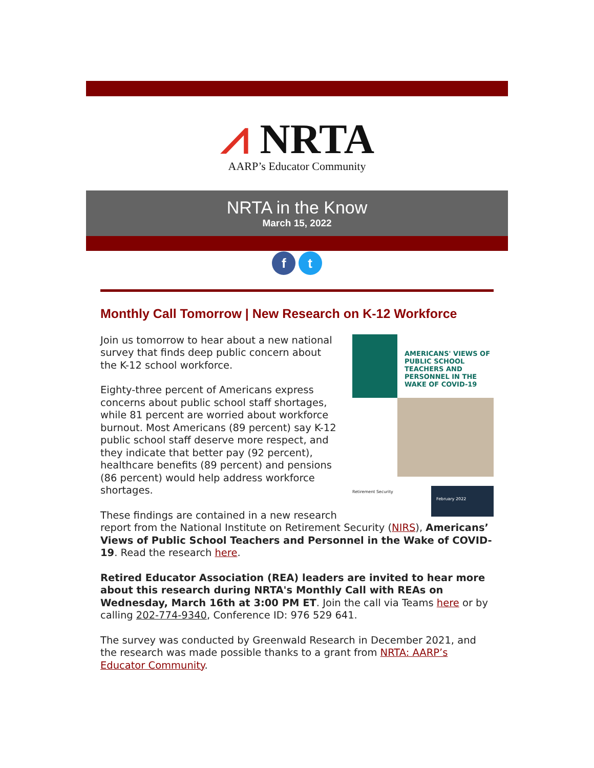⩘ NRTA
AARP’s Educator Community
NRTA in the Know
March 15, 2022
f t
Monthly Call Tomorrow | New Research on K-12 Workforce
AMERICANS' VIEWS OF PUBLIC SCHOOL TEACHERS AND PERSONNEL IN THE WAKE OF COVID-19
Retirement Security
February 2022
Join us tomorrow to hear about a new national survey that finds deep public concern about the K-12 school workforce.
Eighty-three percent of Americans express concerns about public school staff shortages, while 81 percent are worried about workforce burnout. Most Americans (89 percent) say K-12 public school staff deserve more respect, and they indicate that better pay (92 percent), healthcare benefits (89 percent) and pensions (86 percent) would help address workforce shortages.
These findings are contained in a new research report from the National Institute on Retirement Security (NIRS), Americans’ Views of Public School Teachers and Personnel in the Wake of COVID-19. Read the research here.
Retired Educator Association (REA) leaders are invited to hear more about this research during NRTA's Monthly Call with REAs on Wednesday, March 16th at 3:00 PM ET. Join the call via Teams here or by calling 202-774-9340, Conference ID: 976 529 641.
The survey was conducted by Greenwald Research in December 2021, and the research was made possible thanks to a grant from NRTA: AARP’s Educator Community.